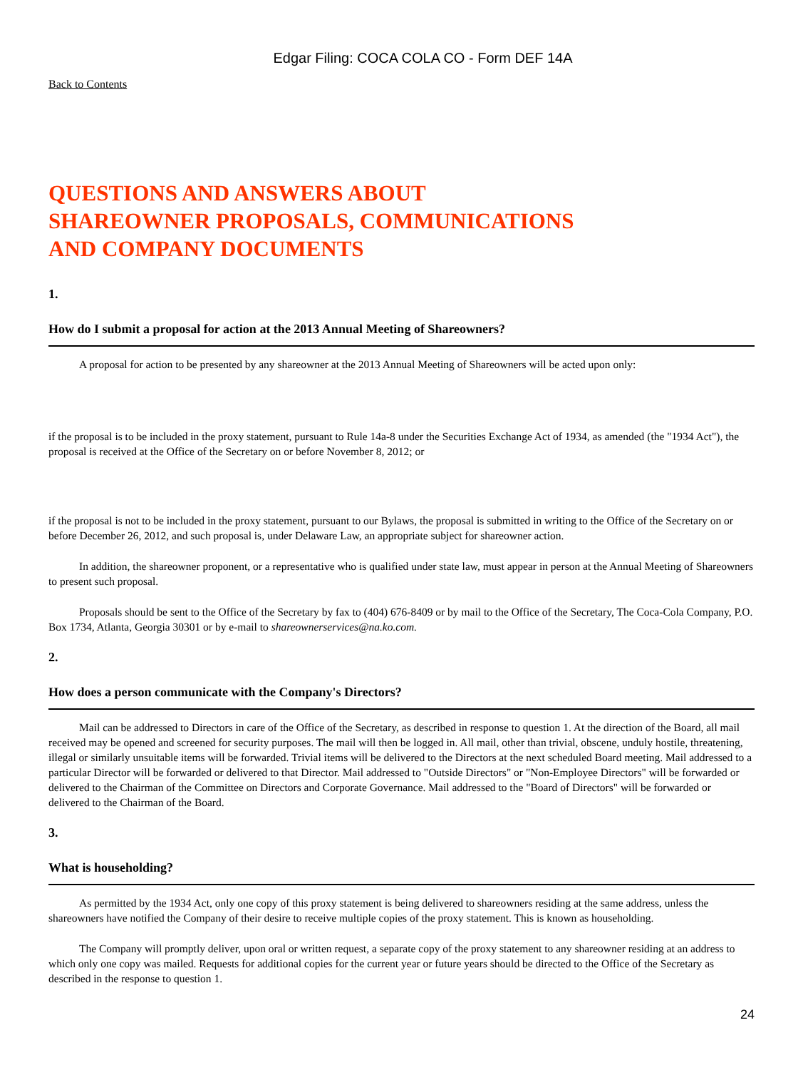Edgar Filing: COCA COLA CO - Form DEF 14A
Back to Contents
QUESTIONS AND ANSWERS ABOUT
SHAREOWNER PROPOSALS, COMMUNICATIONS
AND COMPANY DOCUMENTS
1.
How do I submit a proposal for action at the 2013 Annual Meeting of Shareowners?
A proposal for action to be presented by any shareowner at the 2013 Annual Meeting of Shareowners will be acted upon only:
if the proposal is to be included in the proxy statement, pursuant to Rule 14a-8 under the Securities Exchange Act of 1934, as amended (the "1934 Act"), the proposal is received at the Office of the Secretary on or before November 8, 2012; or
if the proposal is not to be included in the proxy statement, pursuant to our Bylaws, the proposal is submitted in writing to the Office of the Secretary on or before December 26, 2012, and such proposal is, under Delaware Law, an appropriate subject for shareowner action.
In addition, the shareowner proponent, or a representative who is qualified under state law, must appear in person at the Annual Meeting of Shareowners to present such proposal.
Proposals should be sent to the Office of the Secretary by fax to (404) 676-8409 or by mail to the Office of the Secretary, The Coca-Cola Company, P.O. Box 1734, Atlanta, Georgia 30301 or by e-mail to shareownerservices@na.ko.com.
2.
How does a person communicate with the Company's Directors?
Mail can be addressed to Directors in care of the Office of the Secretary, as described in response to question 1. At the direction of the Board, all mail received may be opened and screened for security purposes. The mail will then be logged in. All mail, other than trivial, obscene, unduly hostile, threatening, illegal or similarly unsuitable items will be forwarded. Trivial items will be delivered to the Directors at the next scheduled Board meeting. Mail addressed to a particular Director will be forwarded or delivered to that Director. Mail addressed to "Outside Directors" or "Non-Employee Directors" will be forwarded or delivered to the Chairman of the Committee on Directors and Corporate Governance. Mail addressed to the "Board of Directors" will be forwarded or delivered to the Chairman of the Board.
3.
What is householding?
As permitted by the 1934 Act, only one copy of this proxy statement is being delivered to shareowners residing at the same address, unless the shareowners have notified the Company of their desire to receive multiple copies of the proxy statement. This is known as householding.
The Company will promptly deliver, upon oral or written request, a separate copy of the proxy statement to any shareowner residing at an address to which only one copy was mailed. Requests for additional copies for the current year or future years should be directed to the Office of the Secretary as described in the response to question 1.
24